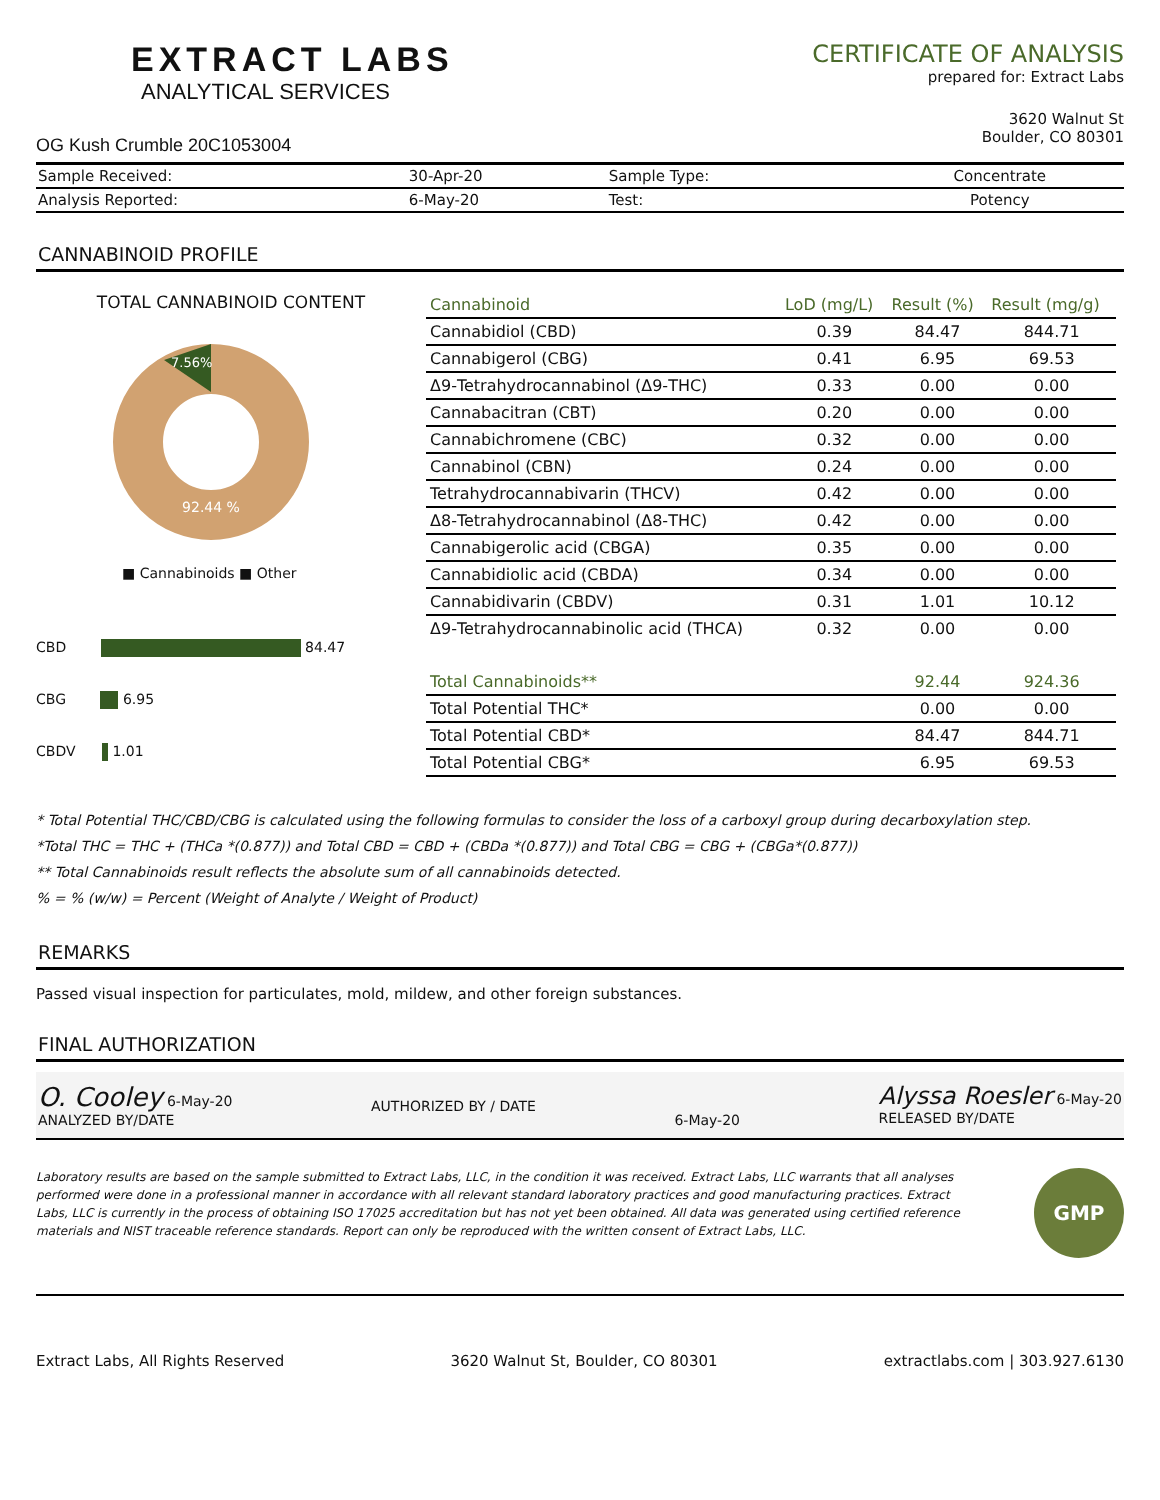EXTRACT LABS
ANALYTICAL SERVICES
OG Kush Crumble 20C1053004
CERTIFICATE OF ANALYSIS
prepared for: Extract Labs
3620 Walnut St
Boulder, CO 80301
| Sample Received: | 30-Apr-20 | Sample Type: | Concentrate |
| Analysis Reported: | 6-May-20 | Test: | Potency |
CANNABINOID PROFILE
TOTAL CANNABINOID CONTENT
92.44 %
7.56%
■ Cannabinoids ■ Other
CBD 84.47
CBG 6.95
CBDV 1.01
| Cannabinoid | LoD (mg/L) | Result (%) | Result (mg/g) |
| --- | --- | --- | --- |
| Cannabidiol (CBD) | 0.39 | 84.47 | 844.71 |
| Cannabigerol (CBG) | 0.41 | 6.95 | 69.53 |
| Δ9-Tetrahydrocannabinol (Δ9-THC) | 0.33 | 0.00 | 0.00 |
| Cannabacitran (CBT) | 0.20 | 0.00 | 0.00 |
| Cannabichromene (CBC) | 0.32 | 0.00 | 0.00 |
| Cannabinol (CBN) | 0.24 | 0.00 | 0.00 |
| Tetrahydrocannabivarin (THCV) | 0.42 | 0.00 | 0.00 |
| Δ8-Tetrahydrocannabinol (Δ8-THC) | 0.42 | 0.00 | 0.00 |
| Cannabigerolic acid (CBGA) | 0.35 | 0.00 | 0.00 |
| Cannabidiolic acid (CBDA) | 0.34 | 0.00 | 0.00 |
| Cannabidivarin (CBDV) | 0.31 | 1.01 | 10.12 |
| Δ9-Tetrahydrocannabinolic acid (THCA) | 0.32 | 0.00 | 0.00 |
| Total Cannabinoids** | | 92.44 | 924.36 |
| Total Potential THC* | | 0.00 | 0.00 |
| Total Potential CBD* | | 84.47 | 844.71 |
| Total Potential CBG* | | 6.95 | 69.53 |
* Total Potential THC/CBD/CBG is calculated using the following formulas to consider the loss of a carboxyl group during decarboxylation step.
*Total THC = THC + (THCa *(0.877)) and Total CBD = CBD + (CBDa *(0.877)) and Total CBG = CBG + (CBGa*(0.877))
** Total Cannabinoids result reflects the absolute sum of all cannabinoids detected.
% = % (w/w) = Percent (Weight of Analyte / Weight of Product)
REMARKS
Passed visual inspection for particulates, mold, mildew, and other foreign substances.
FINAL AUTHORIZATION
O. Cooley 6-May-20
ANALYZED BY/DATE
AUTHORIZED BY / DATE
6-May-20
Alyssa Roesler 6-May-20
RELEASED BY/DATE
Laboratory results are based on the sample submitted to Extract Labs, LLC, in the condition it was received. Extract Labs, LLC warrants that all analyses performed were done in a professional manner in accordance with all relevant standard laboratory practices and good manufacturing practices. Extract Labs, LLC is currently in the process of obtaining ISO 17025 accreditation but has not yet been obtained. All data was generated using certified reference materials and NIST traceable reference standards. Report can only be reproduced with the written consent of Extract Labs, LLC.
GMP
Extract Labs, All Rights Reserved 3620 Walnut St, Boulder, CO 80301 extractlabs.com | 303.927.6130